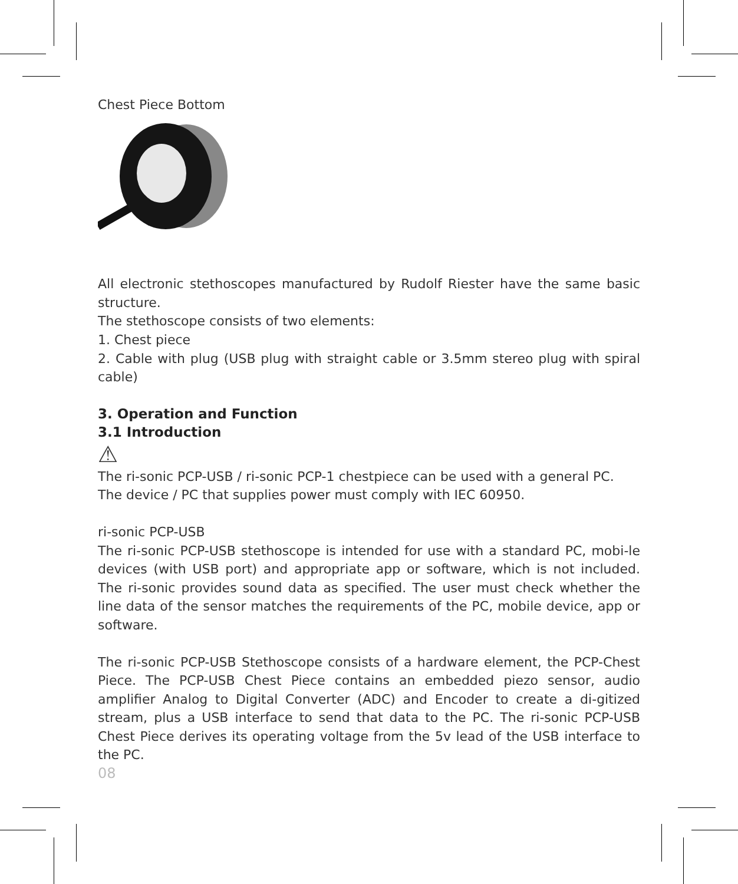Chest Piece Bottom
All electronic stethoscopes manufactured by Rudolf Riester have the same basic structure.
The stethoscope consists of two elements:
1. Chest piece
2. Cable with plug (USB plug with straight cable or 3.5mm stereo plug with spiral cable)
3. Operation and Function
3.1 Introduction
⚠
The ri-sonic PCP-USB / ri-sonic PCP-1 chestpiece can be used with a general PC.
The device / PC that supplies power must comply with IEC 60950.
ri-sonic PCP-USB
The ri-sonic PCP-USB stethoscope is intended for use with a standard PC, mobi-le devices (with USB port) and appropriate app or software, which is not included. The ri-sonic provides sound data as specified. The user must check whether the line data of the sensor matches the requirements of the PC, mobile device, app or software.
The ri-sonic PCP-USB Stethoscope consists of a hardware element, the PCP-Chest Piece. The PCP-USB Chest Piece contains an embedded piezo sensor, audio amplifier Analog to Digital Converter (ADC) and Encoder to create a di-gitized stream, plus a USB interface to send that data to the PC. The ri-sonic PCP-USB Chest Piece derives its operating voltage from the 5v lead of the USB interface to the PC.
08